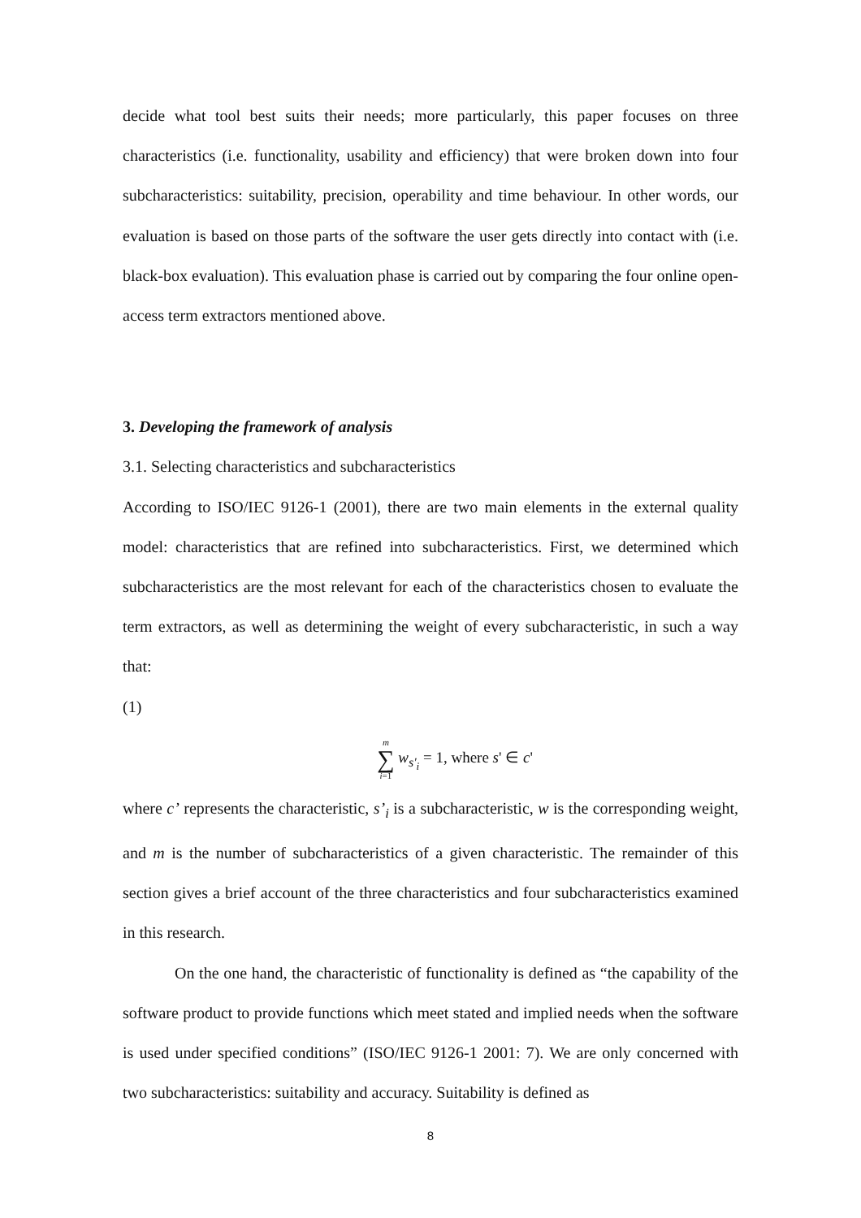decide what tool best suits their needs; more particularly, this paper focuses on three characteristics (i.e. functionality, usability and efficiency) that were broken down into four subcharacteristics: suitability, precision, operability and time behaviour. In other words, our evaluation is based on those parts of the software the user gets directly into contact with (i.e. black-box evaluation). This evaluation phase is carried out by comparing the four online open-access term extractors mentioned above.
3. Developing the framework of analysis
3.1. Selecting characteristics and subcharacteristics
According to ISO/IEC 9126-1 (2001), there are two main elements in the external quality model: characteristics that are refined into subcharacteristics. First, we determined which subcharacteristics are the most relevant for each of the characteristics chosen to evaluate the term extractors, as well as determining the weight of every subcharacteristic, in such a way that:
(1)
m
∑
i=1 w<sub>s'<sub>i</sub></sub> = 1, where s' ∈ c'
where c’ represents the characteristic, s’<sub>i</sub> is a subcharacteristic, w is the corresponding weight, and m is the number of subcharacteristics of a given characteristic. The remainder of this section gives a brief account of the three characteristics and four subcharacteristics examined in this research.
On the one hand, the characteristic of functionality is defined as “the capability of the software product to provide functions which meet stated and implied needs when the software is used under specified conditions” (ISO/IEC 9126-1 2001: 7). We are only concerned with two subcharacteristics: suitability and accuracy. Suitability is defined as
8